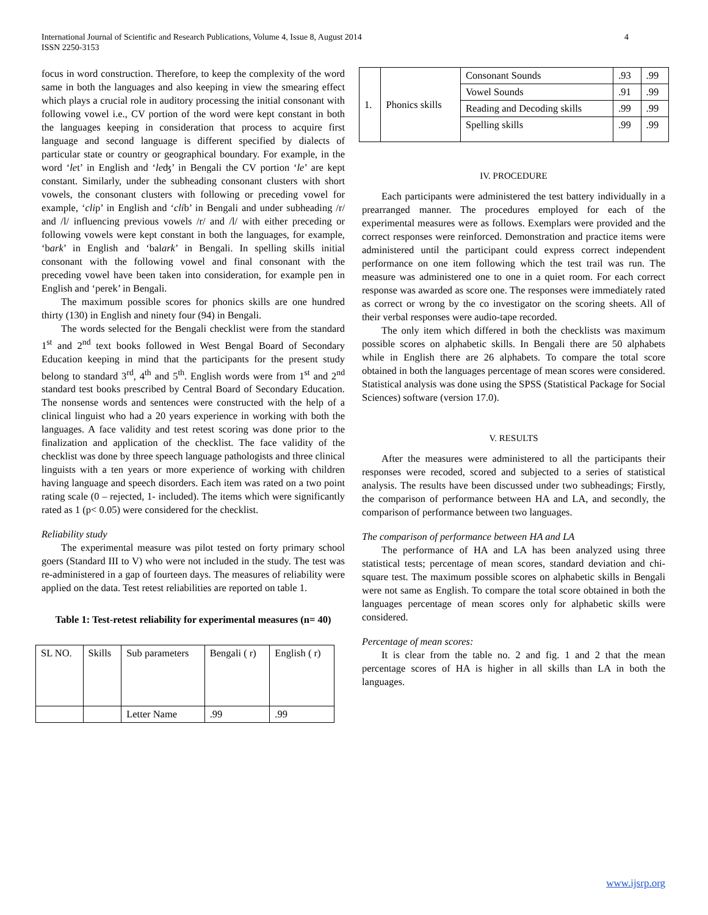International Journal of Scientific and Research Publications, Volume 4, Issue 8, August 2014
ISSN 2250-3153
4
focus in word construction. Therefore, to keep the complexity of the word same in both the languages and also keeping in view the smearing effect which plays a crucial role in auditory processing the initial consonant with following vowel i.e., CV portion of the word were kept constant in both the languages keeping in consideration that process to acquire first language and second language is different specified by dialects of particular state or country or geographical boundary. For example, in the word ‘let’ in English and ‘leʤ’ in Bengali the CV portion ‘le’ are kept constant. Similarly, under the subheading consonant clusters with short vowels, the consonant clusters with following or preceding vowel for example, ‘clip’ in English and ‘clib’ in Bengali and under subheading /r/ and /l/ influencing previous vowels /r/ and /l/ with either preceding or following vowels were kept constant in both the languages, for example, ‘bark’ in English and ‘balark’ in Bengali. In spelling skills initial consonant with the following vowel and final consonant with the preceding vowel have been taken into consideration, for example pen in English and ‘perek’ in Bengali.
The maximum possible scores for phonics skills are one hundred thirty (130) in English and ninety four (94) in Bengali.
The words selected for the Bengali checklist were from the standard 1<sup>st</sup> and 2<sup>nd</sup> text books followed in West Bengal Board of Secondary Education keeping in mind that the participants for the present study belong to standard 3<sup>rd</sup>, 4<sup>th</sup> and 5<sup>th</sup>. English words were from 1<sup>st</sup> and 2<sup>nd</sup> standard test books prescribed by Central Board of Secondary Education. The nonsense words and sentences were constructed with the help of a clinical linguist who had a 20 years experience in working with both the languages. A face validity and test retest scoring was done prior to the finalization and application of the checklist. The face validity of the checklist was done by three speech language pathologists and three clinical linguists with a ten years or more experience of working with children having language and speech disorders. Each item was rated on a two point rating scale (0 – rejected, 1- included). The items which were significantly rated as 1 (p< 0.05) were considered for the checklist.
Reliability study
The experimental measure was pilot tested on forty primary school goers (Standard III to V) who were not included in the study. The test was re-administered in a gap of fourteen days. The measures of reliability were applied on the data. Test retest reliabilities are reported on table 1.
Table 1: Test-retest reliability for experimental measures (n= 40)
| SL NO. | Skills | Sub parameters | Bengali ( r) | English ( r) |
| | | Letter Name | .99 | .99 |
| 1. | Phonics skills | Consonant Sounds | .93 | .99 |
| | | Vowel Sounds | .91 | .99 |
| | | Reading and Decoding skills | .99 | .99 |
| | | Spelling skills | .99 | .99 |
IV. PROCEDURE
Each participants were administered the test battery individually in a prearranged manner. The procedures employed for each of the experimental measures were as follows. Exemplars were provided and the correct responses were reinforced. Demonstration and practice items were administered until the participant could express correct independent performance on one item following which the test trail was run. The measure was administered one to one in a quiet room. For each correct response was awarded as score one. The responses were immediately rated as correct or wrong by the co investigator on the scoring sheets. All of their verbal responses were audio-tape recorded.
The only item which differed in both the checklists was maximum possible scores on alphabetic skills. In Bengali there are 50 alphabets while in English there are 26 alphabets. To compare the total score obtained in both the languages percentage of mean scores were considered. Statistical analysis was done using the SPSS (Statistical Package for Social Sciences) software (version 17.0).
V. RESULTS
After the measures were administered to all the participants their responses were recoded, scored and subjected to a series of statistical analysis. The results have been discussed under two subheadings; Firstly, the comparison of performance between HA and LA, and secondly, the comparison of performance between two languages.
The comparison of performance between HA and LA
The performance of HA and LA has been analyzed using three statistical tests; percentage of mean scores, standard deviation and chi-square test. The maximum possible scores on alphabetic skills in Bengali were not same as English. To compare the total score obtained in both the languages percentage of mean scores only for alphabetic skills were considered.
Percentage of mean scores:
It is clear from the table no. 2 and fig. 1 and 2 that the mean percentage scores of HA is higher in all skills than LA in both the languages.
www.ijsrp.org